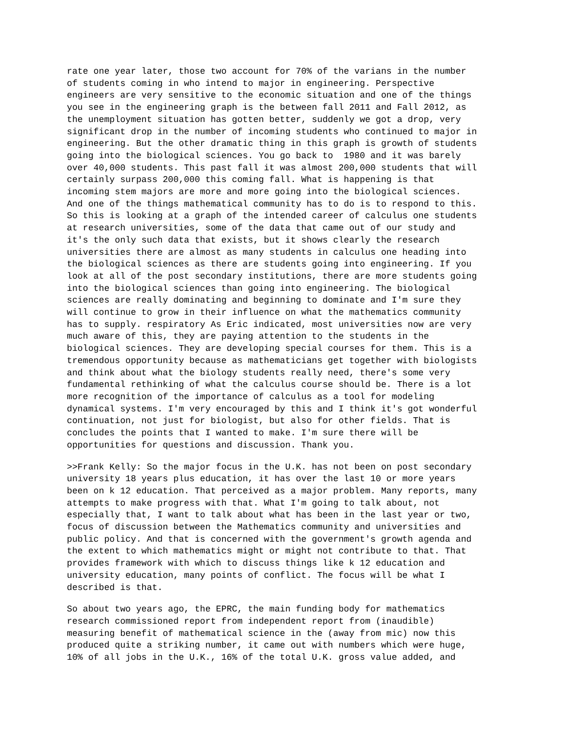rate one year later, those two account for 70% of the varians in the number of students coming in who intend to major in engineering. Perspective engineers are very sensitive to the economic situation and one of the things you see in the engineering graph is the between fall 2011 and Fall 2012, as the unemployment situation has gotten better, suddenly we got a drop, very significant drop in the number of incoming students who continued to major in engineering. But the other dramatic thing in this graph is growth of students going into the biological sciences. You go back to 1980 and it was barely over 40,000 students. This past fall it was almost 200,000 students that will certainly surpass 200,000 this coming fall. What is happening is that incoming stem majors are more and more going into the biological sciences. And one of the things mathematical community has to do is to respond to this. So this is looking at a graph of the intended career of calculus one students at research universities, some of the data that came out of our study and it's the only such data that exists, but it shows clearly the research universities there are almost as many students in calculus one heading into the biological sciences as there are students going into engineering. If you look at all of the post secondary institutions, there are more students going into the biological sciences than going into engineering. The biological sciences are really dominating and beginning to dominate and I'm sure they will continue to grow in their influence on what the mathematics community has to supply. respiratory As Eric indicated, most universities now are very much aware of this, they are paying attention to the students in the biological sciences. They are developing special courses for them. This is a tremendous opportunity because as mathematicians get together with biologists and think about what the biology students really need, there's some very fundamental rethinking of what the calculus course should be. There is a lot more recognition of the importance of calculus as a tool for modeling dynamical systems. I'm very encouraged by this and I think it's got wonderful continuation, not just for biologist, but also for other fields. That is concludes the points that I wanted to make. I'm sure there will be opportunities for questions and discussion. Thank you.
>>Frank Kelly: So the major focus in the U.K. has not been on post secondary university 18 years plus education, it has over the last 10 or more years been on k 12 education. That perceived as a major problem. Many reports, many attempts to make progress with that. What I'm going to talk about, not especially that, I want to talk about what has been in the last year or two, focus of discussion between the Mathematics community and universities and public policy. And that is concerned with the government's growth agenda and the extent to which mathematics might or might not contribute to that. That provides framework with which to discuss things like k 12 education and university education, many points of conflict. The focus will be what I described is that.
So about two years ago, the EPRC, the main funding body for mathematics research commissioned report from independent report from (inaudible) measuring benefit of mathematical science in the (away from mic) now this produced quite a striking number, it came out with numbers which were huge, 10% of all jobs in the U.K., 16% of the total U.K. gross value added, and